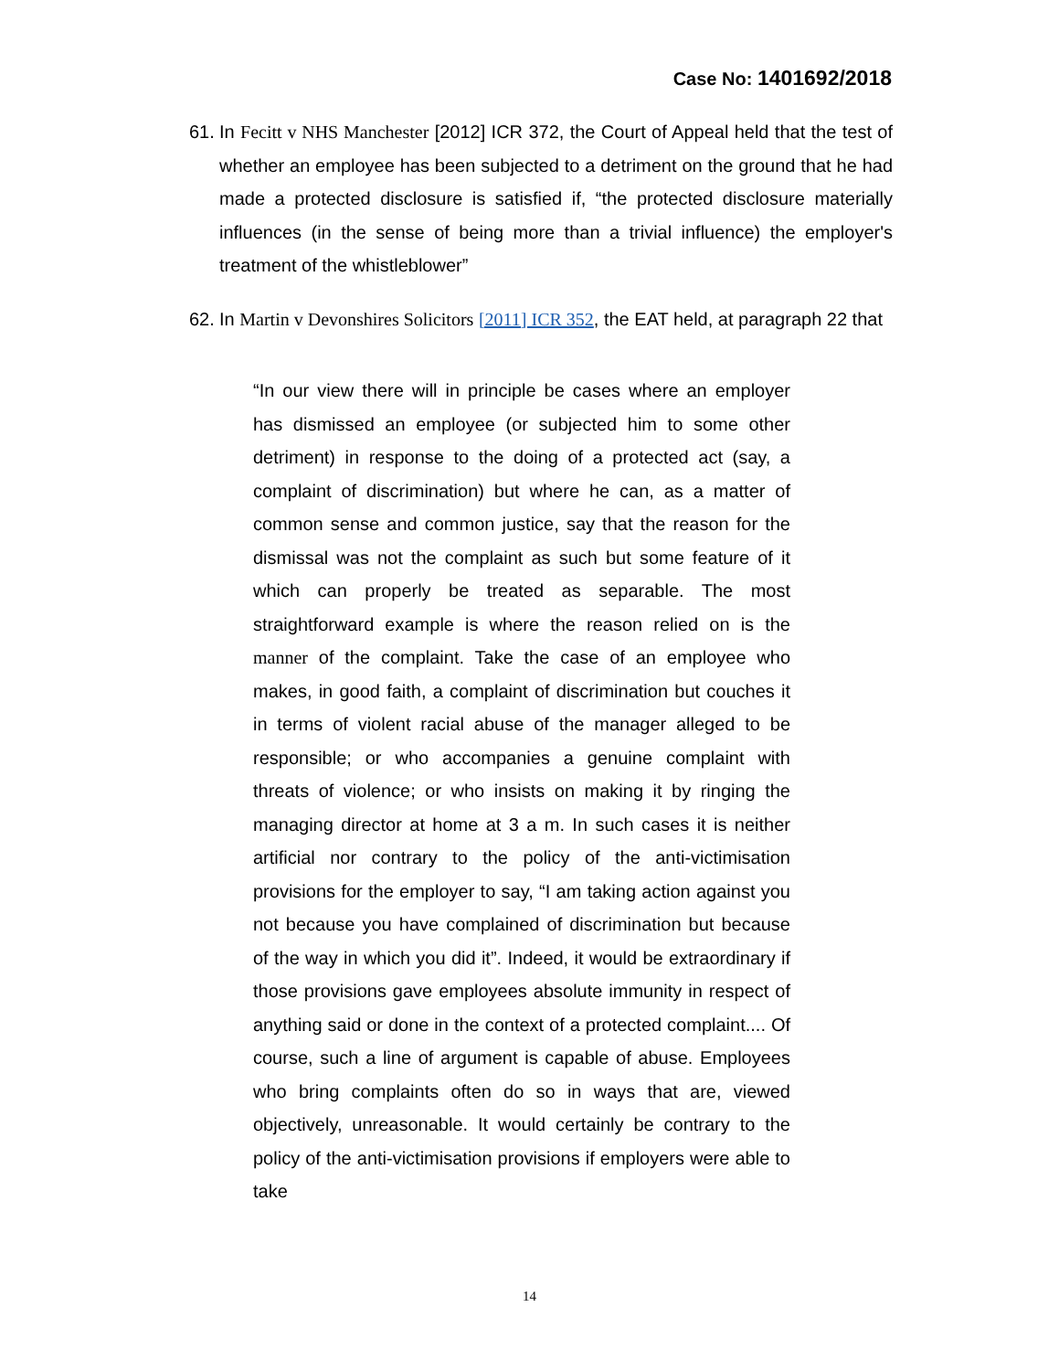Case No: 1401692/2018
61.
In Fecitt v NHS Manchester [2012] ICR 372, the Court of Appeal held that the test of whether an employee has been subjected to a detriment on the ground that he had made a protected disclosure is satisfied if, “the protected disclosure materially influences (in the sense of being more than a trivial influence) the employer's treatment of the whistleblower”
62.
In Martin v Devonshires Solicitors [2011] ICR 352, the EAT held, at paragraph 22 that
“In our view there will in principle be cases where an employer has dismissed an employee (or subjected him to some other detriment) in response to the doing of a protected act (say, a complaint of discrimination) but where he can, as a matter of common sense and common justice, say that the reason for the dismissal was not the complaint as such but some feature of it which can properly be treated as separable. The most straightforward example is where the reason relied on is the manner of the complaint. Take the case of an employee who makes, in good faith, a complaint of discrimination but couches it in terms of violent racial abuse of the manager alleged to be responsible; or who accompanies a genuine complaint with threats of violence; or who insists on making it by ringing the managing director at home at 3 a m. In such cases it is neither artificial nor contrary to the policy of the anti-victimisation provisions for the employer to say, “I am taking action against you not because you have complained of discrimination but because of the way in which you did it”. Indeed, it would be extraordinary if those provisions gave employees absolute immunity in respect of anything said or done in the context of a protected complaint.... Of course, such a line of argument is capable of abuse. Employees who bring complaints often do so in ways that are, viewed objectively, unreasonable. It would certainly be contrary to the policy of the anti-victimisation provisions if employers were able to take
14